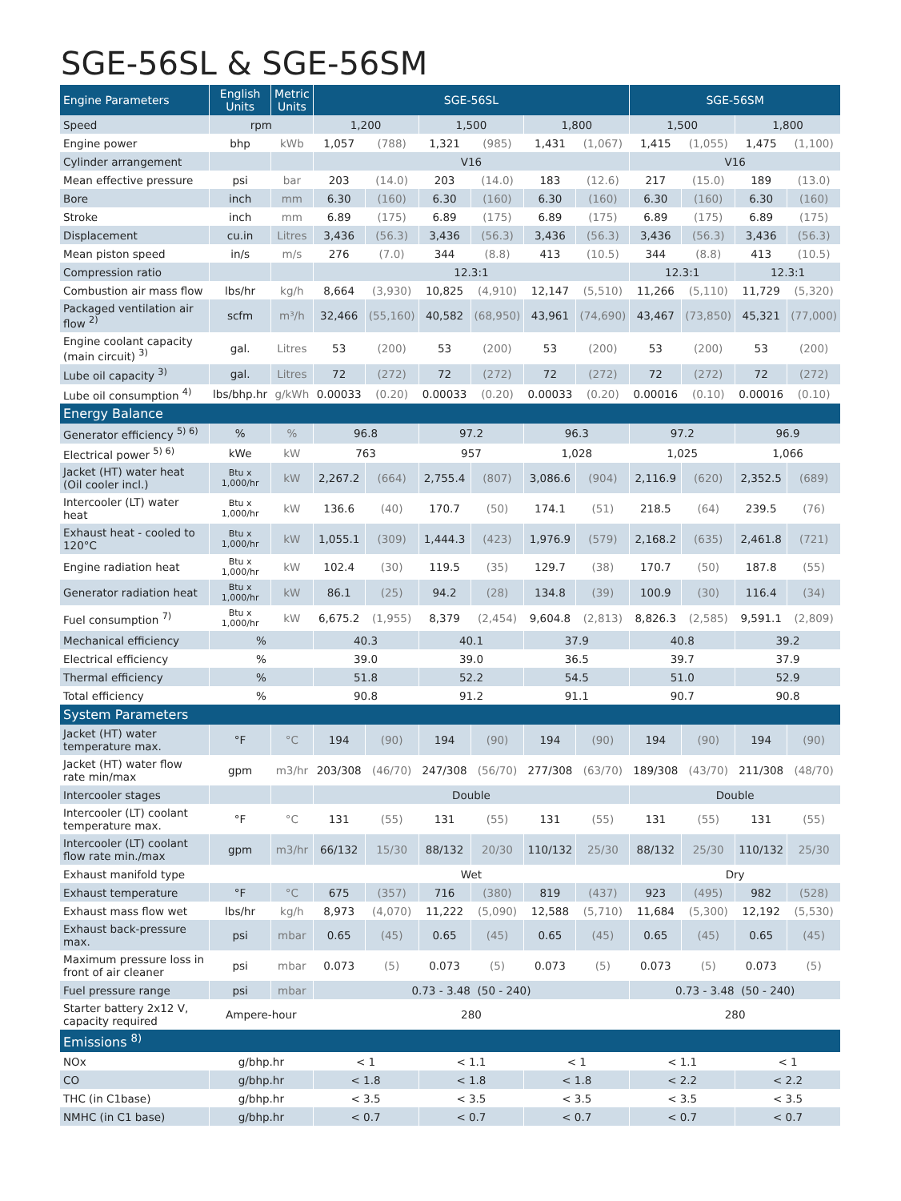SGE-56SL & SGE-56SM
| Engine Parameters | English Units | Metric Units | SGE-56SL | | | | | | SGE-56SM | | | |
| --- | --- | --- | --- | --- | --- | --- | --- | --- | --- | --- | --- | --- |
| Speed | rpm | | 1,200 | | 1,500 | | 1,800 | | 1,500 | | 1,800 | |
| Engine power | bhp | kWb | 1,057 | (788) | 1,321 | (985) | 1,431 | (1,067) | 1,415 | (1,055) | 1,475 | (1,100) |
| Cylinder arrangement | | | V16 | | | | | | V16 | | | |
| Mean effective pressure | psi | bar | 203 | (14.0) | 203 | (14.0) | 183 | (12.6) | 217 | (15.0) | 189 | (13.0) |
| Bore | inch | mm | 6.30 | (160) | 6.30 | (160) | 6.30 | (160) | 6.30 | (160) | 6.30 | (160) |
| Stroke | inch | mm | 6.89 | (175) | 6.89 | (175) | 6.89 | (175) | 6.89 | (175) | 6.89 | (175) |
| Displacement | cu.in | Litres | 3,436 | (56.3) | 3,436 | (56.3) | 3,436 | (56.3) | 3,436 | (56.3) | 3,436 | (56.3) |
| Mean piston speed | in/s | m/s | 276 | (7.0) | 344 | (8.8) | 413 | (10.5) | 344 | (8.8) | 413 | (10.5) |
| Compression ratio | | | 12.3:1 | | | | | | 12.3:1 | | 12.3:1 | |
| Combustion air mass flow | lbs/hr | kg/h | 8,664 | (3,930) | 10,825 | (4,910) | 12,147 | (5,510) | 11,266 | (5,110) | 11,729 | (5,320) |
| Packaged ventilation air flow <sup>2)</sup> | scfm | m³/h | 32,466 | (55,160) | 40,582 | (68,950) | 43,961 | (74,690) | 43,467 | (73,850) | 45,321 | (77,000) |
| Engine coolant capacity (main circuit) <sup>3)</sup> | gal. | Litres | 53 | (200) | 53 | (200) | 53 | (200) | 53 | (200) | 53 | (200) |
| Lube oil capacity <sup>3)</sup> | gal. | Litres | 72 | (272) | 72 | (272) | 72 | (272) | 72 | (272) | 72 | (272) |
| Lube oil consumption <sup>4)</sup> | lbs/bhp.hr | g/kWh | 0.00033 | (0.20) | 0.00033 | (0.20) | 0.00033 | (0.20) | 0.00016 | (0.10) | 0.00016 | (0.10) |
| Energy Balance | | | | | | | | | | | | |
| Generator efficiency <sup>5) 6)</sup> | % | % | 96.8 | | 97.2 | | 96.3 | | 97.2 | | 96.9 | |
| Electrical power <sup>5) 6)</sup> | kWe | kW | 763 | | 957 | | 1,028 | | 1,025 | | 1,066 | |
| Jacket (HT) water heat (Oil cooler incl.) | Btu x 1,000/hr | kW | 2,267.2 | (664) | 2,755.4 | (807) | 3,086.6 | (904) | 2,116.9 | (620) | 2,352.5 | (689) |
| Intercooler (LT) water heat | Btu x 1,000/hr | kW | 136.6 | (40) | 170.7 | (50) | 174.1 | (51) | 218.5 | (64) | 239.5 | (76) |
| Exhaust heat - cooled to 120°C | Btu x 1,000/hr | kW | 1,055.1 | (309) | 1,444.3 | (423) | 1,976.9 | (579) | 2,168.2 | (635) | 2,461.8 | (721) |
| Engine radiation heat | Btu x 1,000/hr | kW | 102.4 | (30) | 119.5 | (35) | 129.7 | (38) | 170.7 | (50) | 187.8 | (55) |
| Generator radiation heat | Btu x 1,000/hr | kW | 86.1 | (25) | 94.2 | (28) | 134.8 | (39) | 100.9 | (30) | 116.4 | (34) |
| Fuel consumption <sup>7)</sup> | Btu x 1,000/hr | kW | 6,675.2 | (1,955) | 8,379 | (2,454) | 9,604.8 | (2,813) | 8,826.3 | (2,585) | 9,591.1 | (2,809) |
| Mechanical efficiency | % | | 40.3 | | 40.1 | | 37.9 | | 40.8 | | 39.2 | |
| Electrical efficiency | % | | 39.0 | | 39.0 | | 36.5 | | 39.7 | | 37.9 | |
| Thermal efficiency | % | | 51.8 | | 52.2 | | 54.5 | | 51.0 | | 52.9 | |
| Total efficiency | % | | 90.8 | | 91.2 | | 91.1 | | 90.7 | | 90.8 | |
| System Parameters | | | | | | | | | | | | |
| Jacket (HT) water temperature max. | °F | °C | 194 | (90) | 194 | (90) | 194 | (90) | 194 | (90) | 194 | (90) |
| Jacket (HT) water flow rate min/max | gpm | m3/hr | 203/308 | (46/70) | 247/308 | (56/70) | 277/308 | (63/70) | 189/308 | (43/70) | 211/308 | (48/70) |
| Intercooler stages | | | Double | | | | | | Double | | | |
| Intercooler (LT) coolant temperature max. | °F | °C | 131 | (55) | 131 | (55) | 131 | (55) | 131 | (55) | 131 | (55) |
| Intercooler (LT) coolant flow rate min./max | gpm | m3/hr | 66/132 | 15/30 | 88/132 | 20/30 | 110/132 | 25/30 | 88/132 | 25/30 | 110/132 | 25/30 |
| Exhaust manifold type | | | Wet | | | | | | Dry | | | |
| Exhaust temperature | °F | °C | 675 | (357) | 716 | (380) | 819 | (437) | 923 | (495) | 982 | (528) |
| Exhaust mass flow wet | lbs/hr | kg/h | 8,973 | (4,070) | 11,222 | (5,090) | 12,588 | (5,710) | 11,684 | (5,300) | 12,192 | (5,530) |
| Exhaust back-pressure max. | psi | mbar | 0.65 | (45) | 0.65 | (45) | 0.65 | (45) | 0.65 | (45) | 0.65 | (45) |
| Maximum pressure loss in front of air cleaner | psi | mbar | 0.073 | (5) | 0.073 | (5) | 0.073 | (5) | 0.073 | (5) | 0.073 | (5) |
| Fuel pressure range | psi | mbar | 0.73 - 3.48 (50 - 240) | | | | | | 0.73 - 3.48 (50 - 240) | | | |
| Starter battery 2x12 V, capacity required | Ampere-hour | | 280 | | | | | | 280 | | | |
| Emissions <sup>8)</sup> | | | | | | | | | | | | |
| NOx | g/bhp.hr | | < 1 | | < 1.1 | | < 1 | | < 1.1 | | < 1 | |
| CO | g/bhp.hr | | < 1.8 | | < 1.8 | | < 1.8 | | < 2.2 | | < 2.2 | |
| THC (in C1base) | g/bhp.hr | | < 3.5 | | < 3.5 | | < 3.5 | | < 3.5 | | < 3.5 | |
| NMHC (in C1 base) | g/bhp.hr | | < 0.7 | | < 0.7 | | < 0.7 | | < 0.7 | | < 0.7 | |